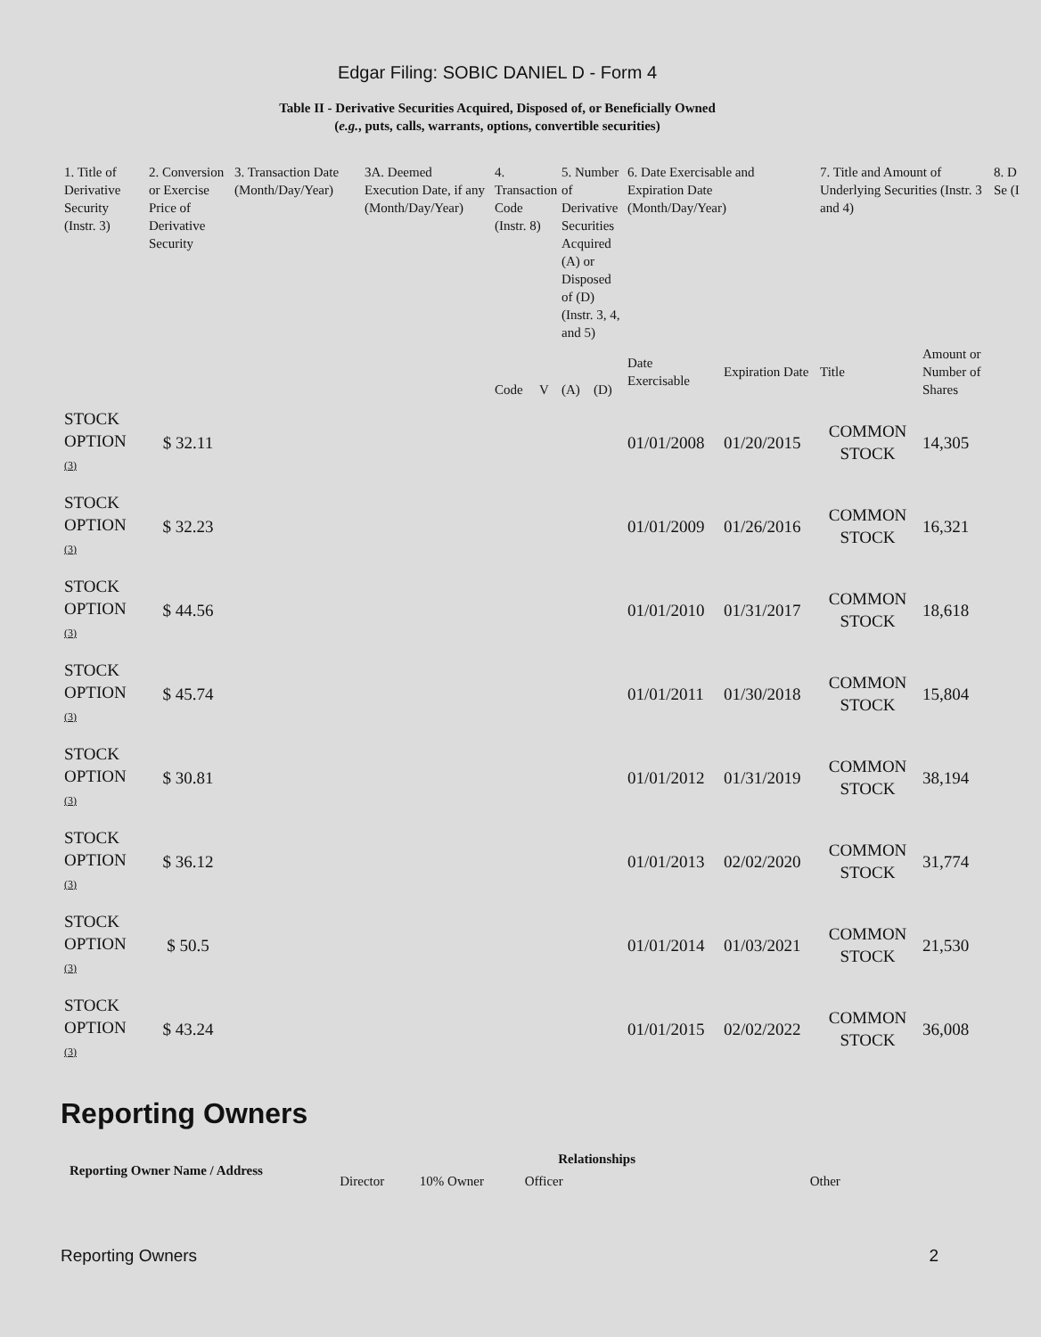Edgar Filing: SOBIC DANIEL D - Form 4
Table II - Derivative Securities Acquired, Disposed of, or Beneficially Owned
(e.g., puts, calls, warrants, options, convertible securities)
| 1. Title of Derivative Security (Instr. 3) | 2. Conversion or Exercise Price of Derivative Security | 3. Transaction Date (Month/Day/Year) | 3A. Deemed Execution Date, if any (Month/Day/Year) | 4. Transaction Code (Instr. 8) | | 5. Number of Derivative Securities Acquired (A) or Disposed of (D) (Instr. 3, 4, and 5) | | 6. Date Exercisable and Expiration Date (Month/Day/Year) | | 7. Title and Amount of Underlying Securities (Instr. 3 and 4) | | 8. D Se (I |
| --- | --- | --- | --- | --- | --- | --- | --- | --- | --- | --- | --- | --- |
| | | | | Code | V | (A) | (D) | Date Exercisable | Expiration Date | Title | Amount or Number of Shares | |
| STOCK OPTION <sup>(3)</sup> | $ 32.11 | | | | | | | 01/01/2008 | 01/20/2015 | COMMON STOCK | 14,305 | |
| STOCK OPTION <sup>(3)</sup> | $ 32.23 | | | | | | | 01/01/2009 | 01/26/2016 | COMMON STOCK | 16,321 | |
| STOCK OPTION <sup>(3)</sup> | $ 44.56 | | | | | | | 01/01/2010 | 01/31/2017 | COMMON STOCK | 18,618 | |
| STOCK OPTION <sup>(3)</sup> | $ 45.74 | | | | | | | 01/01/2011 | 01/30/2018 | COMMON STOCK | 15,804 | |
| STOCK OPTION <sup>(3)</sup> | $ 30.81 | | | | | | | 01/01/2012 | 01/31/2019 | COMMON STOCK | 38,194 | |
| STOCK OPTION <sup>(3)</sup> | $ 36.12 | | | | | | | 01/01/2013 | 02/02/2020 | COMMON STOCK | 31,774 | |
| STOCK OPTION <sup>(3)</sup> | $ 50.5 | | | | | | | 01/01/2014 | 01/03/2021 | COMMON STOCK | 21,530 | |
| STOCK OPTION <sup>(3)</sup> | $ 43.24 | | | | | | | 01/01/2015 | 02/02/2022 | COMMON STOCK | 36,008 | |
Reporting Owners
| Reporting Owner Name / Address | Relationships | | | |
| --- | --- | --- | --- | --- |
| | Director | 10% Owner | Officer | Other |
Reporting Owners 2